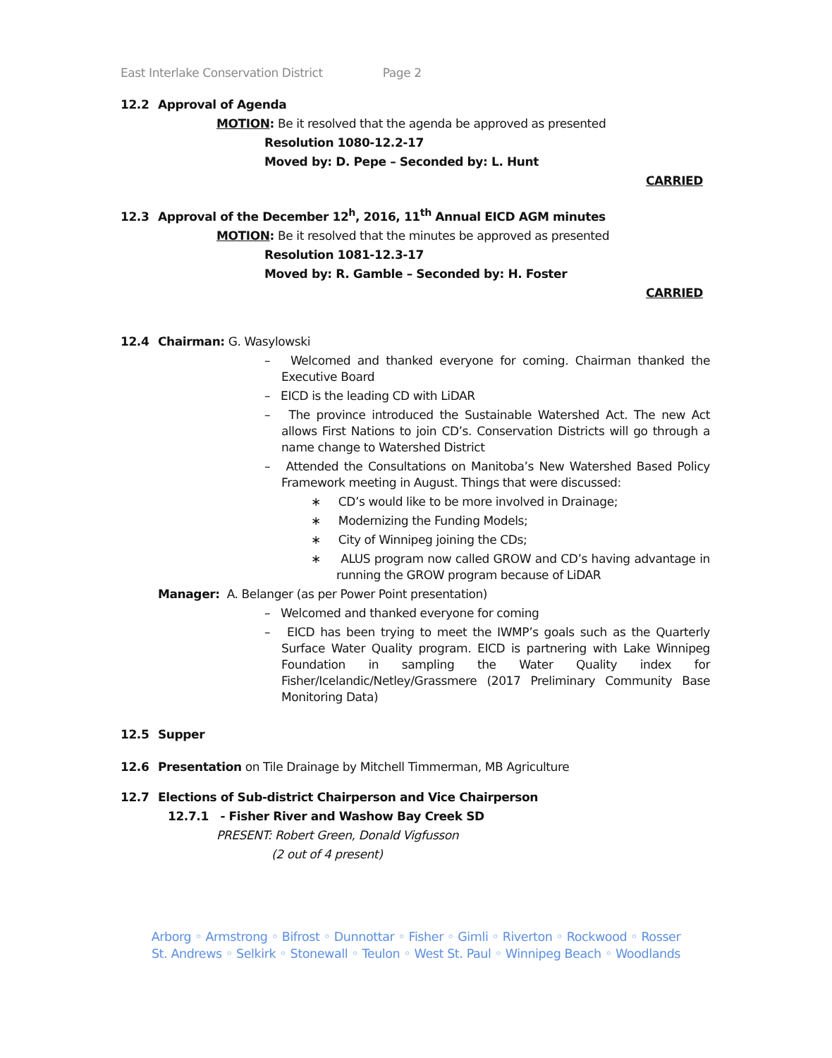East Interlake Conservation District Page 2
12.2 Approval of Agenda
MOTION: Be it resolved that the agenda be approved as presented
Resolution 1080-12.2-17
Moved by: D. Pepe – Seconded by: L. Hunt
CARRIED
12.3 Approval of the December 12<sup>h</sup>, 2016, 11<sup>th</sup> Annual EICD AGM minutes
MOTION: Be it resolved that the minutes be approved as presented
Resolution 1081-12.3-17
Moved by: R. Gamble – Seconded by: H. Foster
CARRIED
12.4 Chairman: G. Wasylowski
– Welcomed and thanked everyone for coming. Chairman thanked the Executive Board
– EICD is the leading CD with LiDAR
– The province introduced the Sustainable Watershed Act. The new Act allows First Nations to join CD’s. Conservation Districts will go through a name change to Watershed District
– Attended the Consultations on Manitoba’s New Watershed Based Policy Framework meeting in August. Things that were discussed:
∗ CD’s would like to be more involved in Drainage;
∗ Modernizing the Funding Models;
∗ City of Winnipeg joining the CDs;
∗ ALUS program now called GROW and CD’s having advantage in running the GROW program because of LiDAR
Manager: A. Belanger (as per Power Point presentation)
– Welcomed and thanked everyone for coming
– EICD has been trying to meet the IWMP’s goals such as the Quarterly Surface Water Quality program. EICD is partnering with Lake Winnipeg Foundation in sampling the Water Quality index for Fisher/Icelandic/Netley/Grassmere (2017 Preliminary Community Base Monitoring Data)
12.5 Supper
12.6 Presentation on Tile Drainage by Mitchell Timmerman, MB Agriculture
12.7 Elections of Sub-district Chairperson and Vice Chairperson
12.7.1 - Fisher River and Washow Bay Creek SD
PRESENT: Robert Green, Donald Vigfusson
(2 out of 4 present)
Arborg ◦ Armstrong ◦ Bifrost ◦ Dunnottar ◦ Fisher ◦ Gimli ◦ Riverton ◦ Rockwood ◦ Rosser
St. Andrews ◦ Selkirk ◦ Stonewall ◦ Teulon ◦ West St. Paul ◦ Winnipeg Beach ◦ Woodlands